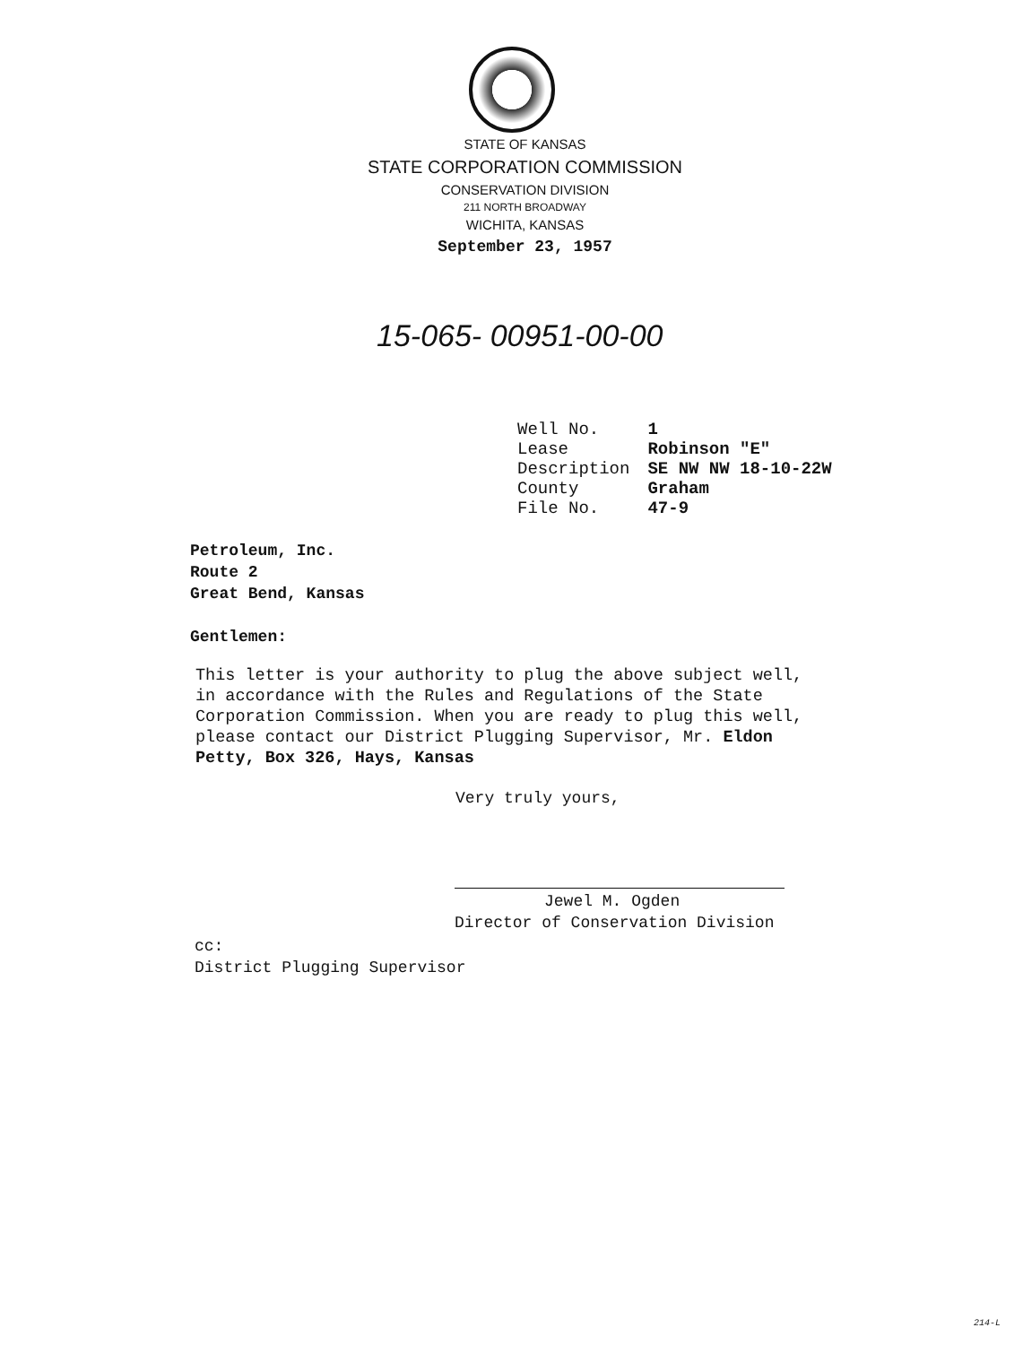STATE OF KANSAS
STATE CORPORATION COMMISSION
CONSERVATION DIVISION
211 NORTH BROADWAY
WICHITA, KANSAS
September 23, 1957
15-065- 00951-00-00
| Well No. | 1 |
| Lease | Robinson "E" |
| Description | SE NW NW 18-10-22W |
| County | Graham |
| File No. | 47-9 |
Petroleum, Inc.
Route 2
Great Bend, Kansas
Gentlemen:
This letter is your authority to plug the above subject well, in accordance with the Rules and Regulations of the State Corporation Commission. When you are ready to plug this well, please contact our District Plugging Supervisor, Mr. Eldon Petty, Box 326, Hays, Kansas
Very truly yours,
Jewel M. Ogden
Director of Conservation Division
cc:
District Plugging Supervisor
214-L